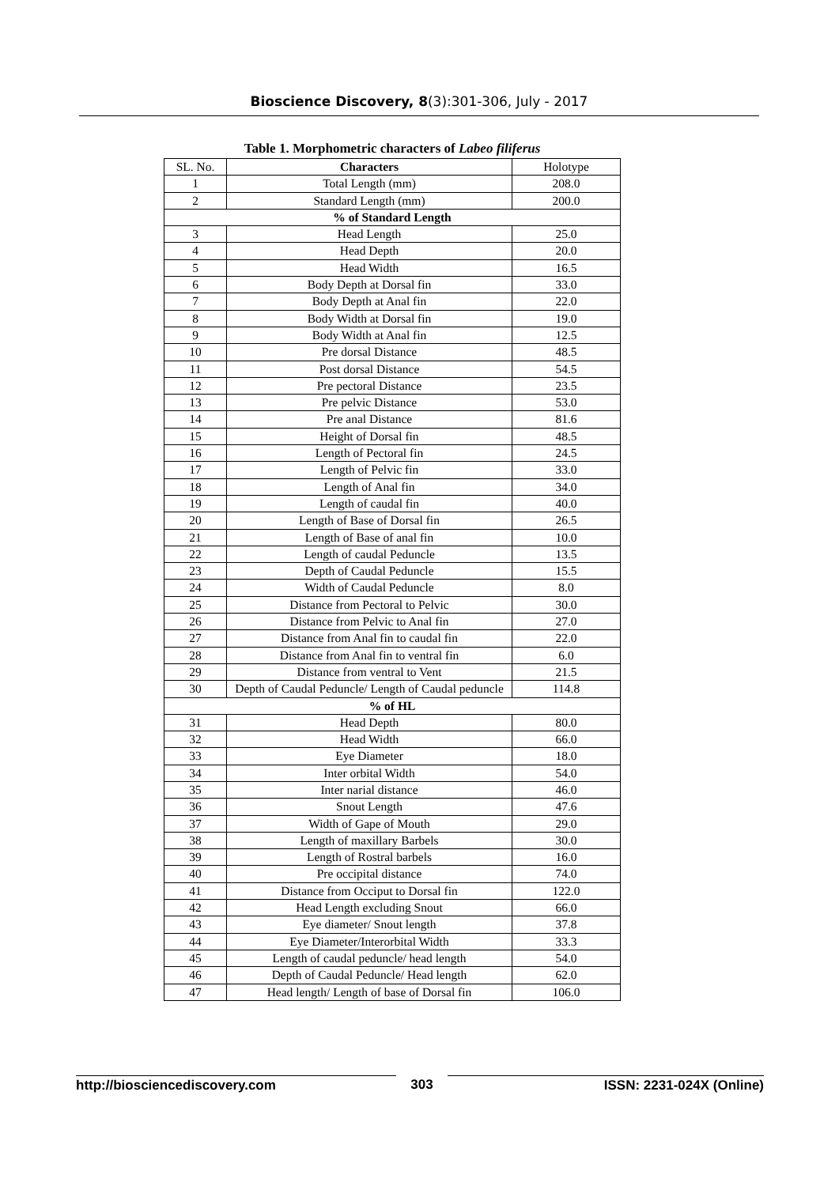Bioscience Discovery, 8(3):301-306, July - 2017
Table 1. Morphometric characters of Labeo filiferus
| SL. No. | Characters | Holotype |
| --- | --- | --- |
| 1 | Total Length (mm) | 208.0 |
| 2 | Standard Length (mm) | 200.0 |
| % of Standard Length | | |
| 3 | Head Length | 25.0 |
| 4 | Head Depth | 20.0 |
| 5 | Head Width | 16.5 |
| 6 | Body Depth at Dorsal fin | 33.0 |
| 7 | Body Depth at Anal fin | 22.0 |
| 8 | Body Width at Dorsal fin | 19.0 |
| 9 | Body Width at Anal fin | 12.5 |
| 10 | Pre dorsal Distance | 48.5 |
| 11 | Post dorsal Distance | 54.5 |
| 12 | Pre pectoral Distance | 23.5 |
| 13 | Pre pelvic Distance | 53.0 |
| 14 | Pre anal Distance | 81.6 |
| 15 | Height of Dorsal fin | 48.5 |
| 16 | Length of Pectoral fin | 24.5 |
| 17 | Length of Pelvic fin | 33.0 |
| 18 | Length of Anal fin | 34.0 |
| 19 | Length of caudal fin | 40.0 |
| 20 | Length of Base of Dorsal fin | 26.5 |
| 21 | Length of Base of anal fin | 10.0 |
| 22 | Length of caudal Peduncle | 13.5 |
| 23 | Depth of Caudal Peduncle | 15.5 |
| 24 | Width of Caudal Peduncle | 8.0 |
| 25 | Distance from Pectoral to Pelvic | 30.0 |
| 26 | Distance from Pelvic to Anal fin | 27.0 |
| 27 | Distance from Anal fin to caudal fin | 22.0 |
| 28 | Distance from Anal fin to ventral fin | 6.0 |
| 29 | Distance from ventral to Vent | 21.5 |
| 30 | Depth of Caudal Peduncle/ Length of Caudal peduncle | 114.8 |
| % of HL | | |
| 31 | Head Depth | 80.0 |
| 32 | Head Width | 66.0 |
| 33 | Eye Diameter | 18.0 |
| 34 | Inter orbital Width | 54.0 |
| 35 | Inter narial distance | 46.0 |
| 36 | Snout Length | 47.6 |
| 37 | Width of Gape of Mouth | 29.0 |
| 38 | Length of maxillary Barbels | 30.0 |
| 39 | Length of Rostral barbels | 16.0 |
| 40 | Pre occipital distance | 74.0 |
| 41 | Distance from Occiput to Dorsal fin | 122.0 |
| 42 | Head Length excluding Snout | 66.0 |
| 43 | Eye diameter/ Snout length | 37.8 |
| 44 | Eye Diameter/Interorbital Width | 33.3 |
| 45 | Length of caudal peduncle/ head length | 54.0 |
| 46 | Depth of Caudal Peduncle/ Head length | 62.0 |
| 47 | Head length/ Length of base of Dorsal fin | 106.0 |
http://biosciencediscovery.com 303 ISSN: 2231-024X (Online)